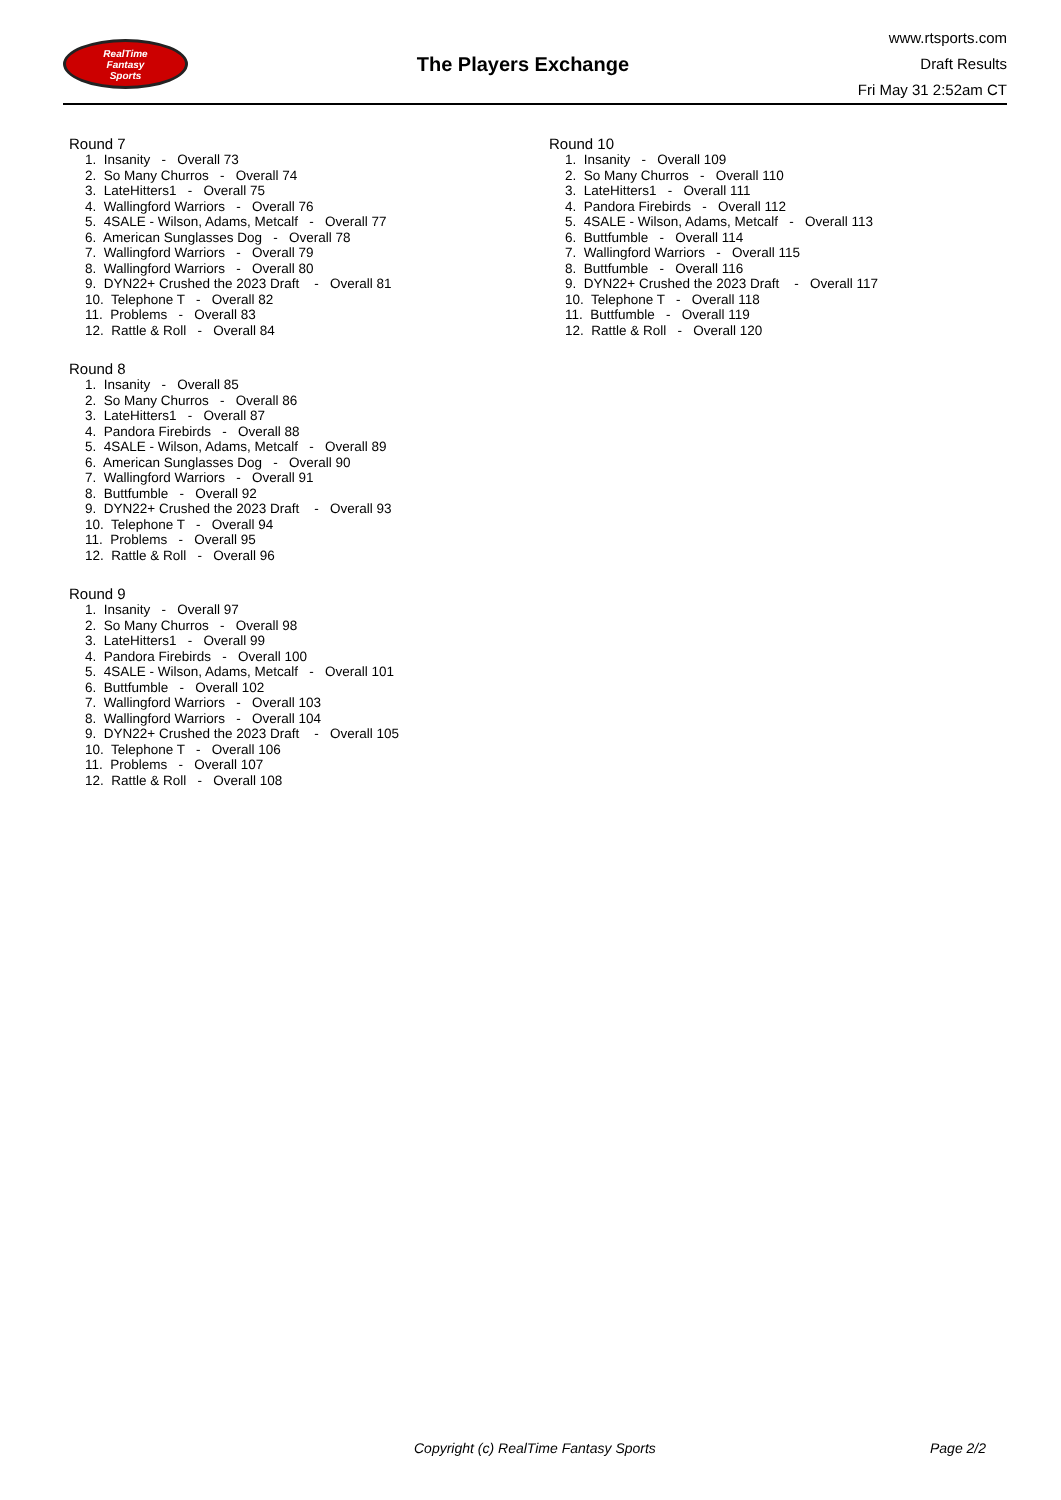RealTime
Fantasy
Sports
The Players Exchange
www.rtsports.com
Draft Results
Fri May 31 2:52am CT
Round 7
1. Insanity - Overall 73
2. So Many Churros - Overall 74
3. LateHitters1 - Overall 75
4. Wallingford Warriors - Overall 76
5. 4SALE - Wilson, Adams, Metcalf - Overall 77
6. American Sunglasses Dog - Overall 78
7. Wallingford Warriors - Overall 79
8. Wallingford Warriors - Overall 80
9. DYN22+ Crushed the 2023 Draft - Overall 81
10. Telephone T - Overall 82
11. Problems - Overall 83
12. Rattle & Roll - Overall 84
Round 8
1. Insanity - Overall 85
2. So Many Churros - Overall 86
3. LateHitters1 - Overall 87
4. Pandora Firebirds - Overall 88
5. 4SALE - Wilson, Adams, Metcalf - Overall 89
6. American Sunglasses Dog - Overall 90
7. Wallingford Warriors - Overall 91
8. Buttfumble - Overall 92
9. DYN22+ Crushed the 2023 Draft - Overall 93
10. Telephone T - Overall 94
11. Problems - Overall 95
12. Rattle & Roll - Overall 96
Round 9
1. Insanity - Overall 97
2. So Many Churros - Overall 98
3. LateHitters1 - Overall 99
4. Pandora Firebirds - Overall 100
5. 4SALE - Wilson, Adams, Metcalf - Overall 101
6. Buttfumble - Overall 102
7. Wallingford Warriors - Overall 103
8. Wallingford Warriors - Overall 104
9. DYN22+ Crushed the 2023 Draft - Overall 105
10. Telephone T - Overall 106
11. Problems - Overall 107
12. Rattle & Roll - Overall 108
Round 10
1. Insanity - Overall 109
2. So Many Churros - Overall 110
3. LateHitters1 - Overall 111
4. Pandora Firebirds - Overall 112
5. 4SALE - Wilson, Adams, Metcalf - Overall 113
6. Buttfumble - Overall 114
7. Wallingford Warriors - Overall 115
8. Buttfumble - Overall 116
9. DYN22+ Crushed the 2023 Draft - Overall 117
10. Telephone T - Overall 118
11. Buttfumble - Overall 119
12. Rattle & Roll - Overall 120
Copyright (c) RealTime Fantasy Sports Page 2/2